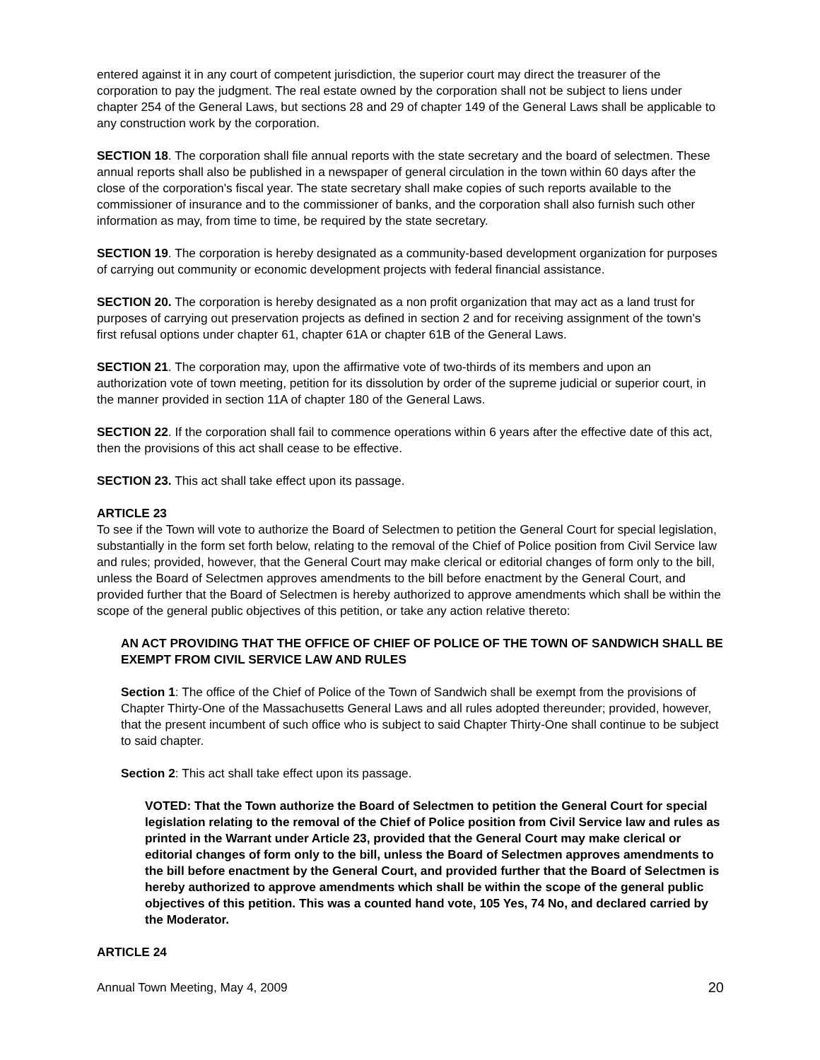entered against it in any court of competent jurisdiction, the superior court may direct the treasurer of the corporation to pay the judgment. The real estate owned by the corporation shall not be subject to liens under chapter 254 of the General Laws, but sections 28 and 29 of chapter 149 of the General Laws shall be applicable to any construction work by the corporation.
SECTION 18. The corporation shall file annual reports with the state secretary and the board of selectmen. These annual reports shall also be published in a newspaper of general circulation in the town within 60 days after the close of the corporation's fiscal year. The state secretary shall make copies of such reports available to the commissioner of insurance and to the commissioner of banks, and the corporation shall also furnish such other information as may, from time to time, be required by the state secretary.
SECTION 19. The corporation is hereby designated as a community-based development organization for purposes of carrying out community or economic development projects with federal financial assistance.
SECTION 20. The corporation is hereby designated as a non profit organization that may act as a land trust for purposes of carrying out preservation projects as defined in section 2 and for receiving assignment of the town's first refusal options under chapter 61, chapter 61A or chapter 61B of the General Laws.
SECTION 21. The corporation may, upon the affirmative vote of two-thirds of its members and upon an authorization vote of town meeting, petition for its dissolution by order of the supreme judicial or superior court, in the manner provided in section 11A of chapter 180 of the General Laws.
SECTION 22. If the corporation shall fail to commence operations within 6 years after the effective date of this act, then the provisions of this act shall cease to be effective.
SECTION 23. This act shall take effect upon its passage.
ARTICLE 23
To see if the Town will vote to authorize the Board of Selectmen to petition the General Court for special legislation, substantially in the form set forth below, relating to the removal of the Chief of Police position from Civil Service law and rules; provided, however, that the General Court may make clerical or editorial changes of form only to the bill, unless the Board of Selectmen approves amendments to the bill before enactment by the General Court, and provided further that the Board of Selectmen is hereby authorized to approve amendments which shall be within the scope of the general public objectives of this petition, or take any action relative thereto:
AN ACT PROVIDING THAT THE OFFICE OF CHIEF OF POLICE OF THE TOWN OF SANDWICH SHALL BE EXEMPT FROM CIVIL SERVICE LAW AND RULES
Section 1: The office of the Chief of Police of the Town of Sandwich shall be exempt from the provisions of Chapter Thirty-One of the Massachusetts General Laws and all rules adopted thereunder; provided, however, that the present incumbent of such office who is subject to said Chapter Thirty-One shall continue to be subject to said chapter.
Section 2: This act shall take effect upon its passage.
VOTED: That the Town authorize the Board of Selectmen to petition the General Court for special legislation relating to the removal of the Chief of Police position from Civil Service law and rules as printed in the Warrant under Article 23, provided that the General Court may make clerical or editorial changes of form only to the bill, unless the Board of Selectmen approves amendments to the bill before enactment by the General Court, and provided further that the Board of Selectmen is hereby authorized to approve amendments which shall be within the scope of the general public objectives of this petition. This was a counted hand vote, 105 Yes, 74 No, and declared carried by the Moderator.
ARTICLE 24
Annual Town Meeting, May 4, 2009 20